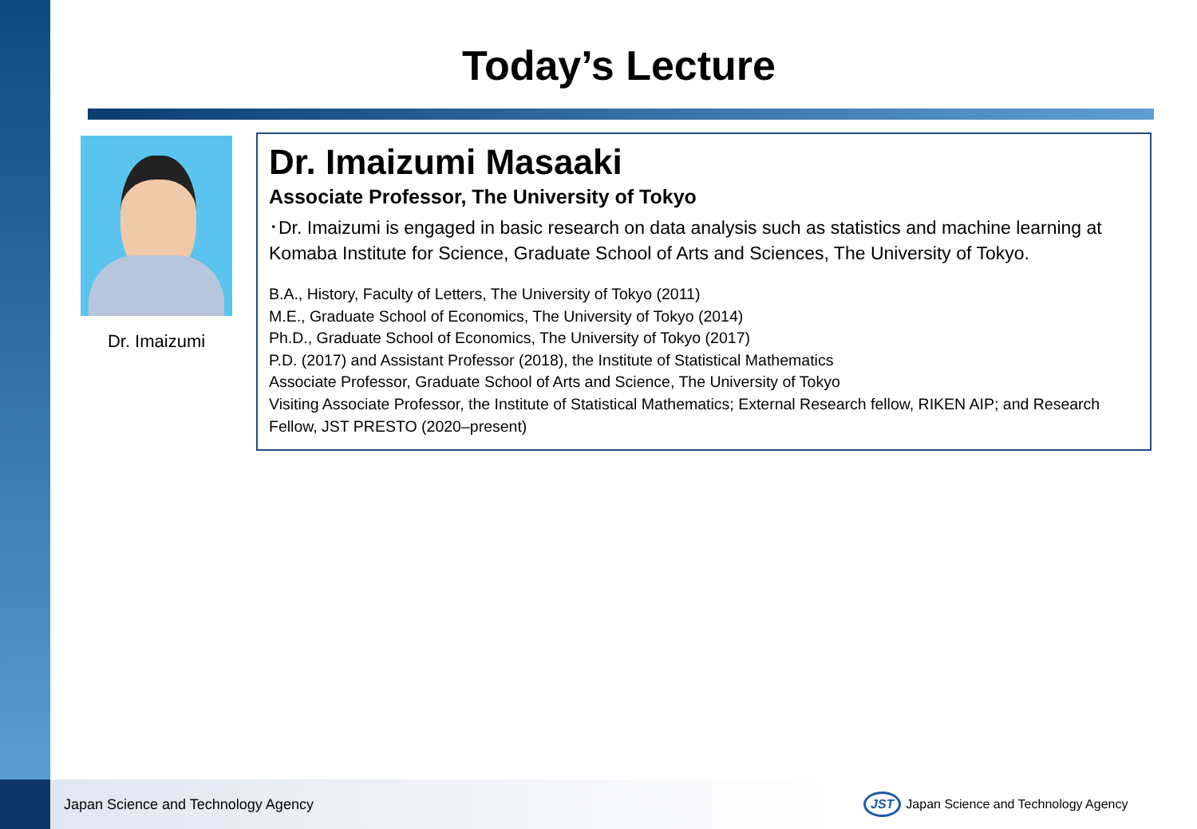Today’s Lecture
Dr. Imaizumi
Dr. Imaizumi Masaaki
Associate Professor, The University of Tokyo
･Dr. Imaizumi is engaged in basic research on data analysis such as statistics and machine learning at Komaba Institute for Science, Graduate School of Arts and Sciences, The University of Tokyo.
B.A., History, Faculty of Letters, The University of Tokyo (2011)
M.E., Graduate School of Economics, The University of Tokyo (2014)
Ph.D., Graduate School of Economics, The University of Tokyo (2017)
P.D. (2017) and Assistant Professor (2018), the Institute of Statistical Mathematics
Associate Professor, Graduate School of Arts and Science, The University of Tokyo
Visiting Associate Professor, the Institute of Statistical Mathematics; External Research fellow, RIKEN AIP; and Research Fellow, JST PRESTO (2020–present)
Japan Science and Technology Agency
JST Japan Science and Technology Agency